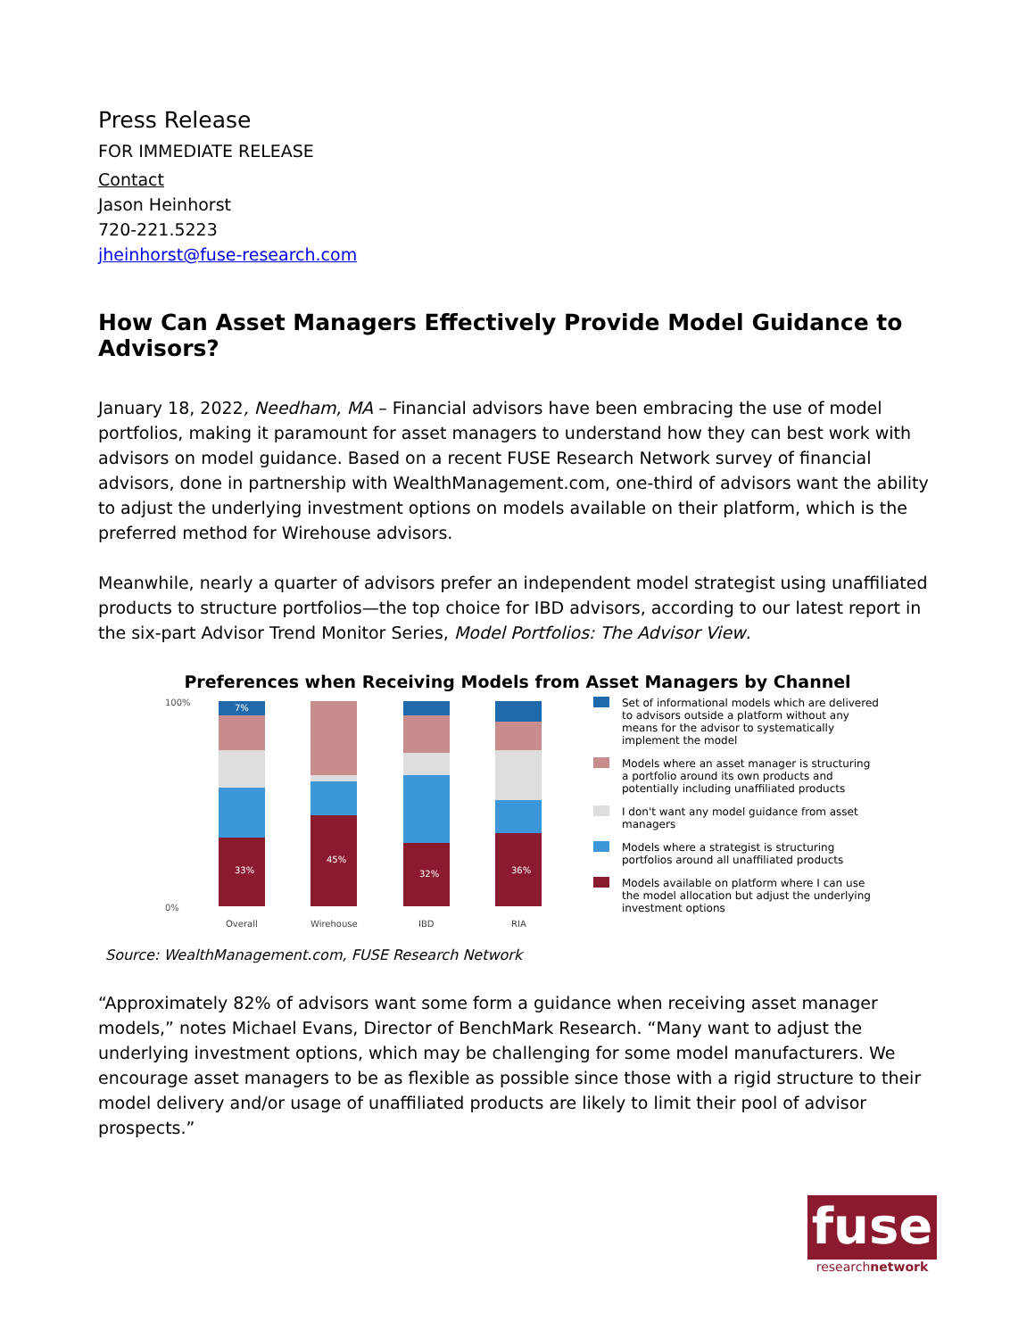Press Release
FOR IMMEDIATE RELEASE
Contact
Jason Heinhorst
720-221.5223
jheinhorst@fuse-research.com
How Can Asset Managers Effectively Provide Model Guidance to Advisors?
January 18, 2022, Needham, MA – Financial advisors have been embracing the use of model portfolios, making it paramount for asset managers to understand how they can best work with advisors on model guidance. Based on a recent FUSE Research Network survey of financial advisors, done in partnership with WealthManagement.com, one-third of advisors want the ability to adjust the underlying investment options on models available on their platform, which is the preferred method for Wirehouse advisors.
Meanwhile, nearly a quarter of advisors prefer an independent model strategist using unaffiliated products to structure portfolios—the top choice for IBD advisors, according to our latest report in the six-part Advisor Trend Monitor Series, Model Portfolios: The Advisor View.
Preferences when Receiving Models from Asset Managers by Channel
100%
0%
7%
33%
45%
32%
36%
Overall
Wirehouse
IBD
RIA
Set of informational models which are delivered to advisors outside a platform without any means for the advisor to systematically implement the model
Models where an asset manager is structuring a portfolio around its own products and potentially including unaffiliated products
I don't want any model guidance from asset managers
Models where a strategist is structuring portfolios around all unaffiliated products
Models available on platform where I can use the model allocation but adjust the underlying investment options
Source: WealthManagement.com, FUSE Research Network
“Approximately 82% of advisors want some form a guidance when receiving asset manager models,” notes Michael Evans, Director of BenchMark Research. “Many want to adjust the underlying investment options, which may be challenging for some model manufacturers. We encourage asset managers to be as flexible as possible since those with a rigid structure to their model delivery and/or usage of unaffiliated products are likely to limit their pool of advisor prospects.”
fuse
researchnetwork